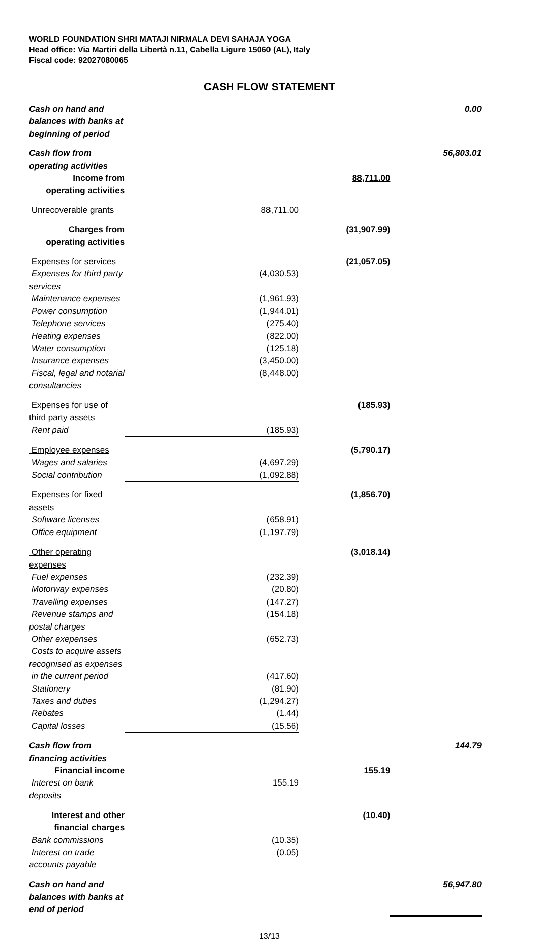WORLD FOUNDATION SHRI MATAJI NIRMALA DEVI SAHAJA YOGA
Head office: Via Martiri della Libertà n.11, Cabella Ligure 15060 (AL), Italy
Fiscal code: 92027080065
CASH FLOW STATEMENT
| Cash on hand and balances with banks at beginning of period | | | 0.00 |
| Cash flow from operating activities | | | 56,803.01 |
| Income from operating activities | | 88,711.00 | |
| Unrecoverable grants | 88,711.00 | | |
| Charges from operating activities | | (31,907.99) | |
| Expenses for services | | (21,057.05) | |
| Expenses for third party services | (4,030.53) | | |
| Maintenance expenses | (1,961.93) | | |
| Power consumption | (1,944.01) | | |
| Telephone services | (275.40) | | |
| Heating expenses | (822.00) | | |
| Water consumption | (125.18) | | |
| Insurance expenses | (3,450.00) | | |
| Fiscal, legal and notarial consultancies | (8,448.00) | | |
| Expenses for use of third party assets | | (185.93) | |
| Rent paid | (185.93) | | |
| Employee expenses | | (5,790.17) | |
| Wages and salaries | (4,697.29) | | |
| Social contribution | (1,092.88) | | |
| Expenses for fixed assets | | (1,856.70) | |
| Software licenses | (658.91) | | |
| Office equipment | (1,197.79) | | |
| Other operating expenses | | (3,018.14) | |
| Fuel expenses | (232.39) | | |
| Motorway expenses | (20.80) | | |
| Travelling expenses | (147.27) | | |
| Revenue stamps and postal charges | (154.18) | | |
| Other exepenses | (652.73) | | |
| Costs to acquire assets recognised as expenses | | | |
| in the current period | (417.60) | | |
| Stationery | (81.90) | | |
| Taxes and duties | (1,294.27) | | |
| Rebates | (1.44) | | |
| Capital losses | (15.56) | | |
| Cash flow from financing activities | | | 144.79 |
| Financial income | | 155.19 | |
| Interest on bank deposits | 155.19 | | |
| Interest and other financial charges | | (10.40) | |
| Bank commissions | (10.35) | | |
| Interest on trade accounts payable | (0.05) | | |
| Cash on hand and balances with banks at end of period | | | 56,947.80 |
13/13